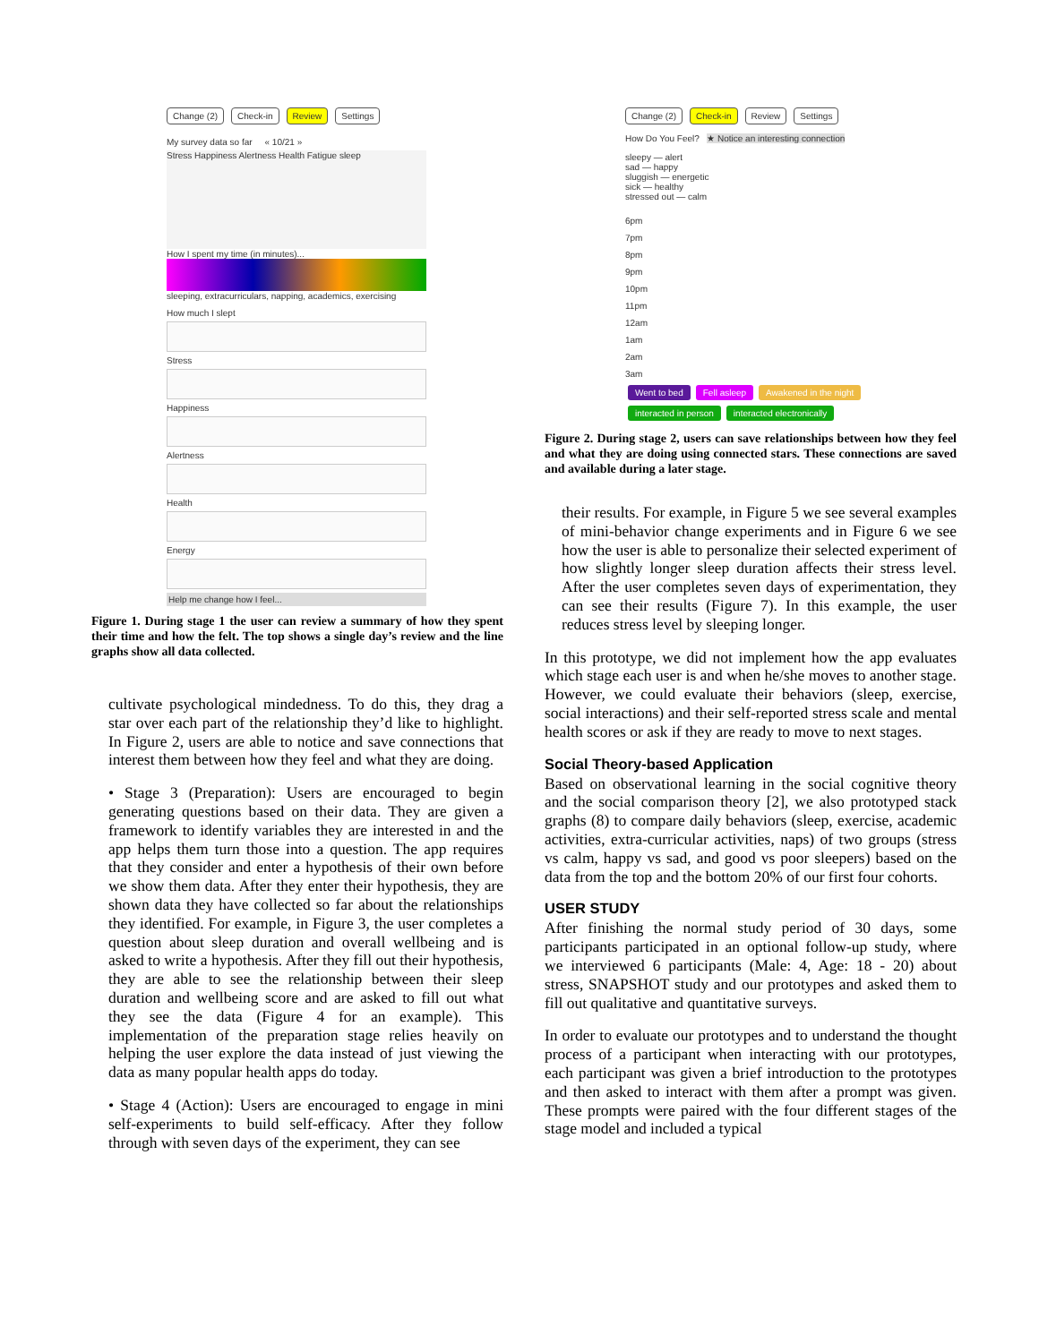Change (2) Check-in Review Settings
My survey data so far « 10/21 »
Stress Happiness Alertness Health Fatigue sleep
How I spent my time (in minutes)...
sleeping, extracurriculars, napping, academics, exercising
How much I slept
Stress
Happiness
Alertness
Health
Energy
Help me change how I feel...
Figure 1. During stage 1 the user can review a summary of how they spent their time and how the felt. The top shows a single day’s review and the line graphs show all data collected.
cultivate psychological mindedness. To do this, they drag a star over each part of the relationship they’d like to highlight. In Figure 2, users are able to notice and save connections that interest them between how they feel and what they are doing.
• Stage 3 (Preparation): Users are encouraged to begin generating questions based on their data. They are given a framework to identify variables they are interested in and the app helps them turn those into a question. The app requires that they consider and enter a hypothesis of their own before we show them data. After they enter their hypothesis, they are shown data they have collected so far about the relationships they identified. For example, in Figure 3, the user completes a question about sleep duration and overall wellbeing and is asked to write a hypothesis. After they fill out their hypothesis, they are able to see the relationship between their sleep duration and wellbeing score and are asked to fill out what they see the data (Figure 4 for an example). This implementation of the preparation stage relies heavily on helping the user explore the data instead of just viewing the data as many popular health apps do today.
• Stage 4 (Action): Users are encouraged to engage in mini self-experiments to build self-efficacy. After they follow through with seven days of the experiment, they can see
Change (2) Check-in Review Settings
How Do You Feel? ★ Notice an interesting connection
sleepy — alert
sad — happy
sluggish — energetic
sick — healthy
stressed out — calm
6pm
7pm
8pm
9pm
10pm
11pm
12am
1am
2am
3am
Went to bed Fell asleep Awakened in the night interacted in person interacted electronically
Figure 2. During stage 2, users can save relationships between how they feel and what they are doing using connected stars. These connections are saved and available during a later stage.
their results. For example, in Figure 5 we see several examples of mini-behavior change experiments and in Figure 6 we see how the user is able to personalize their selected experiment of how slightly longer sleep duration affects their stress level. After the user completes seven days of experimentation, they can see their results (Figure 7). In this example, the user reduces stress level by sleeping longer.
In this prototype, we did not implement how the app evaluates which stage each user is and when he/she moves to another stage. However, we could evaluate their behaviors (sleep, exercise, social interactions) and their self-reported stress scale and mental health scores or ask if they are ready to move to next stages.
Social Theory-based Application
Based on observational learning in the social cognitive theory and the social comparison theory [2], we also prototyped stack graphs (8) to compare daily behaviors (sleep, exercise, academic activities, extra-curricular activities, naps) of two groups (stress vs calm, happy vs sad, and good vs poor sleepers) based on the data from the top and the bottom 20% of our first four cohorts.
USER STUDY
After finishing the normal study period of 30 days, some participants participated in an optional follow-up study, where we interviewed 6 participants (Male: 4, Age: 18 - 20) about stress, SNAPSHOT study and our prototypes and asked them to fill out qualitative and quantitative surveys.
In order to evaluate our prototypes and to understand the thought process of a participant when interacting with our prototypes, each participant was given a brief introduction to the prototypes and then asked to interact with them after a prompt was given. These prompts were paired with the four different stages of the stage model and included a typical